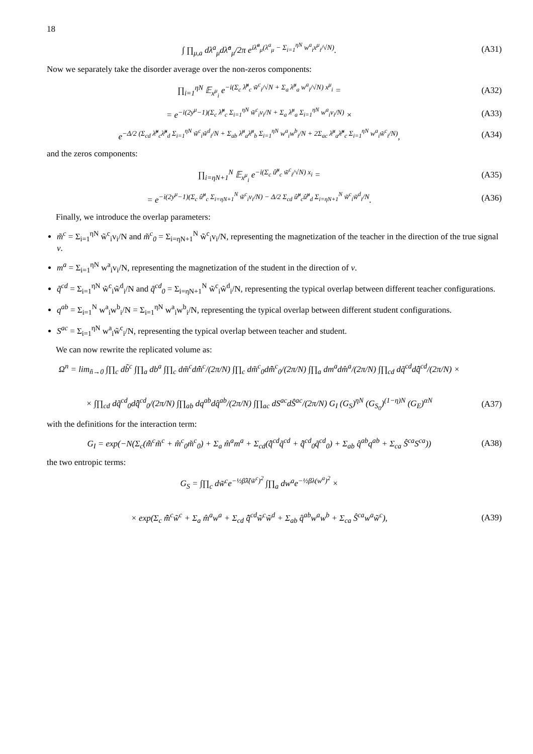18
∫ ∏<sub>μ,a</sub> dλ<sup>a</sup><sub>μ</sub>dλ̂<sup>a</sup><sub>μ</sub>/2π e<sup>iλ̂<sup>a</sup><sub>μ</sub>(λ<sup>a</sup><sub>μ</sub> − Σ<sub>i=1</sub><sup>ηN</sup> w<sup>a</sup><sub>i</sub>x<sup>μ</sup><sub>i</sub>/√N)</sup>.
(A31)
Now we separately take the disorder average over the non-zeros components:
∏<sub>i=1</sub><sup>ηN</sup> 𝔼<sub>x<sup>μ</sup><sub>i</sub></sub> e<sup>−i(Σ<sub>c</sub> λ̃̂<sup>μ</sup><sub>c</sub> w̃<sup>c</sup><sub>i</sub>/√N + Σ<sub>a</sub> λ̂<sup>μ</sup><sub>a</sub> w<sup>a</sup><sub>i</sub>/√N) x<sup>μ</sup><sub>i</sub></sup> =
(A32)
= e<sup>−i(2y<sup>μ</sup>−1)(Σ<sub>c</sub> λ̃̂<sup>μ</sup><sub>c</sub> Σ<sub>i=1</sub><sup>ηN</sup> w̃<sup>c</sup><sub>i</sub>v<sub>i</sub>/N + Σ<sub>a</sub> λ̂<sup>μ</sup><sub>a</sub> Σ<sub>i=1</sub><sup>ηN</sup> w<sup>a</sup><sub>i</sub>v<sub>i</sub>/N)</sup> ×
(A33)
e<sup>−Δ/2 (Σ<sub>cd</sub> λ̃̂<sup>μ</sup><sub>c</sub>λ̃̂<sup>μ</sup><sub>d</sub> Σ<sub>i=1</sub><sup>ηN</sup> w̃<sup>c</sup><sub>i</sub>w̃<sup>d</sup><sub>i</sub>/N + Σ<sub>ab</sub> λ̂<sup>μ</sup><sub>a</sub>λ̂<sup>μ</sup><sub>b</sub> Σ<sub>i=1</sub><sup>ηN</sup> w<sup>a</sup><sub>i</sub>w<sup>b</sup><sub>i</sub>/N + 2Σ<sub>ac</sub> λ̂<sup>μ</sup><sub>a</sub>λ̃̂<sup>μ</sup><sub>c</sub> Σ<sub>i=1</sub><sup>ηN</sup> w<sup>a</sup><sub>i</sub>w̃<sup>c</sup><sub>i</sub>/N)</sup>,
(A34)
and the zeros components:
∏<sub>i=ηN+1</sub><sup>N</sup> 𝔼<sub>x<sup>μ</sup><sub>i</sub></sub> e<sup>−i(Σ<sub>c</sub> û̃<sup>μ</sup><sub>c</sub> w̃<sup>c</sup><sub>i</sub>/√N) x<sub>i</sub></sup> =
(A35)
= e<sup>−i(2y<sup>μ</sup>−1)(Σ<sub>c</sub> û̃<sup>μ</sup><sub>c</sub> Σ<sub>i=ηN+1</sub><sup>N</sup> w̃<sup>c</sup><sub>i</sub>v<sub>i</sub>/N) − Δ/2 Σ<sub>cd</sub> û̃<sup>μ</sup><sub>c</sub>û̃<sup>μ</sup><sub>d</sub> Σ<sub>i=ηN+1</sub><sup>N</sup> w̃<sup>c</sup><sub>i</sub>w̃<sup>d</sup><sub>i</sub>/N</sup>.
(A36)
Finally, we introduce the overlap parameters:
m̃<sup>c</sup> = Σ<sub>i=1</sub><sup>ηN</sup> w̃<sup>c</sup><sub>i</sub>v<sub>i</sub>/N and m̃<sup>c</sup><sub>0</sub> = Σ<sub>i=ηN+1</sub><sup>N</sup> w̃<sup>c</sup><sub>i</sub>v<sub>i</sub>/N, representing the magnetization of the teacher in the direction of the true signal v.
m<sup>a</sup> = Σ<sub>i=1</sub><sup>ηN</sup> w<sup>a</sup><sub>i</sub>v<sub>i</sub>/N, representing the magnetization of the student in the direction of v.
q̃<sup>cd</sup> = Σ<sub>i=1</sub><sup>ηN</sup> w̃<sup>c</sup><sub>i</sub>w̃<sup>d</sup><sub>i</sub>/N and q̃<sup>cd</sup><sub>0</sub> = Σ<sub>i=ηN+1</sub><sup>N</sup> w̃<sup>c</sup><sub>i</sub>w̃<sup>d</sup><sub>i</sub>/N, representing the typical overlap between different teacher configurations.
q<sup>ab</sup> = Σ<sub>i=1</sub><sup>N</sup> w<sup>a</sup><sub>i</sub>w<sup>b</sup><sub>i</sub>/N = Σ<sub>i=1</sub><sup>ηN</sup> w<sup>a</sup><sub>i</sub>w<sup>b</sup><sub>i</sub>/N, representing the typical overlap between different student configurations.
S<sup>ac</sup> = Σ<sub>i=1</sub><sup>ηN</sup> w<sup>a</sup><sub>i</sub>w̃<sup>c</sup><sub>i</sub>/N, representing the typical overlap between teacher and student.
We can now rewrite the replicated volume as:
Ω<sup>n</sup> = lim<sub>ñ→0</sub> ∫∏<sub>c</sub> db̃<sup>c</sup> ∫∏<sub>a</sub> db<sup>a</sup> ∫∏<sub>c</sub> dm̃<sup>c</sup>dm̃̂<sup>c</sup>/(2π/N) ∫∏<sub>c</sub> dm̃<sup>c</sup><sub>0</sub>dm̃̂<sup>c</sup><sub>0</sub>/(2π/N) ∫∏<sub>a</sub> dm<sup>a</sup>dm̂<sup>a</sup>/(2π/N) ∫∏<sub>cd</sub> dq̃<sup>cd</sup>dq̃̂<sup>cd</sup>/(2π/N) ×
× ∫∏<sub>cd</sub> dq̃<sup>cd</sup><sub>0</sub>dq̃̂<sup>cd</sup><sub>0</sub>/(2π/N) ∫∏<sub>ab</sub> dq<sup>ab</sup>dq̂<sup>ab</sup>/(2π/N) ∫∏<sub>ac</sub> dS<sup>ac</sup>dŜ<sup>ac</sup>/(2π/N) G<sub>I</sub> (G<sub>S</sub>)<sup>ηN</sup> (G<sub>S<sub>0</sub></sub>)<sup>(1−η)N</sup> (G<sub>E</sub>)<sup>αN</sup>
(A37)
with the definitions for the interaction term:
G<sub>I</sub> = exp(−N(Σ<sub>c</sub>(m̃̂<sup>c</sup>m̃<sup>c</sup> + m̂<sup>c</sup><sub>0</sub>m̃<sup>c</sup><sub>0</sub>) + Σ<sub>a</sub> m̂<sup>a</sup>m<sup>a</sup> + Σ<sub>cd</sub>(q̃̂<sup>cd</sup>q̃<sup>cd</sup> + q̃̂<sup>cd</sup><sub>0</sub>q̃<sup>cd</sup><sub>0</sub>) + Σ<sub>ab</sub> q̂<sup>ab</sup>q<sup>ab</sup> + Σ<sub>ca</sub> Ŝ<sup>ca</sup>S<sup>ca</sup>))
(A38)
the two entropic terms:
G<sub>S</sub> = ∫∏<sub>c</sub> dw̃<sup>c</sup>e<sup>−½β̃λ̃(w̃<sup>c</sup>)<sup>2</sup></sup> ∫∏<sub>a</sub> dw<sup>a</sup>e<sup>−½βλ(w<sup>a</sup>)<sup>2</sup></sup> ×
× exp(Σ<sub>c</sub> m̃̂<sup>c</sup>w̃<sup>c</sup> + Σ<sub>a</sub> m̂<sup>a</sup>w<sup>a</sup> + Σ<sub>cd</sub> q̃̂<sup>cd</sup>w̃<sup>c</sup>w̃<sup>d</sup> + Σ<sub>ab</sub> q̂<sup>ab</sup>w<sup>a</sup>w<sup>b</sup> + Σ<sub>ca</sub> Ŝ<sup>ca</sup>w<sup>a</sup>w̃<sup>c</sup>),
(A39)